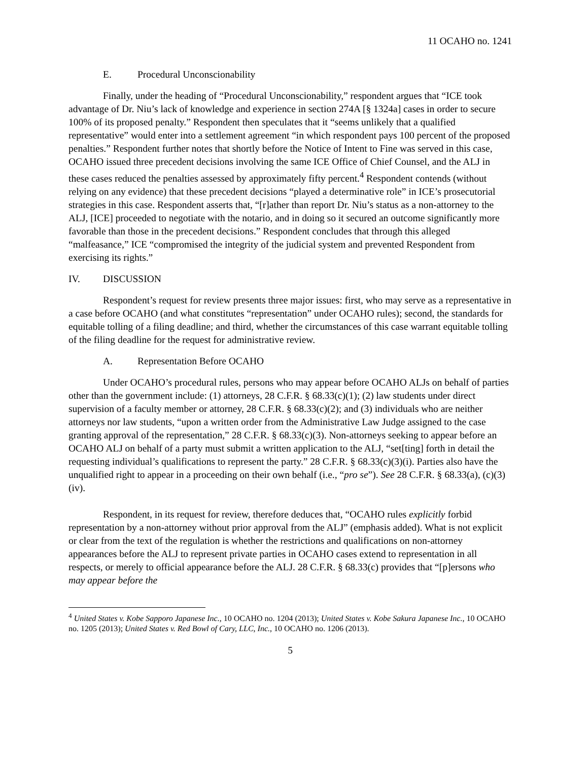11 OCAHO no. 1241
E. Procedural Unconscionability
Finally, under the heading of “Procedural Unconscionability,” respondent argues that “ICE took advantage of Dr. Niu’s lack of knowledge and experience in section 274A [§ 1324a] cases in order to secure 100% of its proposed penalty.” Respondent then speculates that it “seems unlikely that a qualified representative” would enter into a settlement agreement “in which respondent pays 100 percent of the proposed penalties.” Respondent further notes that shortly before the Notice of Intent to Fine was served in this case, OCAHO issued three precedent decisions involving the same ICE Office of Chief Counsel, and the ALJ in these cases reduced the penalties assessed by approximately fifty percent.<sup>4</sup> Respondent contends (without relying on any evidence) that these precedent decisions “played a determinative role” in ICE’s prosecutorial strategies in this case. Respondent asserts that, “[r]ather than report Dr. Niu’s status as a non-attorney to the ALJ, [ICE] proceeded to negotiate with the notario, and in doing so it secured an outcome significantly more favorable than those in the precedent decisions.” Respondent concludes that through this alleged “malfeasance,” ICE “compromised the integrity of the judicial system and prevented Respondent from exercising its rights.”
IV. DISCUSSION
Respondent’s request for review presents three major issues: first, who may serve as a representative in a case before OCAHO (and what constitutes “representation” under OCAHO rules); second, the standards for equitable tolling of a filing deadline; and third, whether the circumstances of this case warrant equitable tolling of the filing deadline for the request for administrative review.
A. Representation Before OCAHO
Under OCAHO’s procedural rules, persons who may appear before OCAHO ALJs on behalf of parties other than the government include: (1) attorneys, 28 C.F.R. § 68.33(c)(1); (2) law students under direct supervision of a faculty member or attorney, 28 C.F.R. § 68.33(c)(2); and (3) individuals who are neither attorneys nor law students, “upon a written order from the Administrative Law Judge assigned to the case granting approval of the representation,” 28 C.F.R. § 68.33(c)(3). Non-attorneys seeking to appear before an OCAHO ALJ on behalf of a party must submit a written application to the ALJ, “set[ting] forth in detail the requesting individual’s qualifications to represent the party.” 28 C.F.R. § 68.33(c)(3)(i). Parties also have the unqualified right to appear in a proceeding on their own behalf (i.e., “pro se”). See 28 C.F.R. § 68.33(a), (c)(3)(iv).
Respondent, in its request for review, therefore deduces that, “OCAHO rules explicitly forbid representation by a non-attorney without prior approval from the ALJ” (emphasis added). What is not explicit or clear from the text of the regulation is whether the restrictions and qualifications on non-attorney appearances before the ALJ to represent private parties in OCAHO cases extend to representation in all respects, or merely to official appearance before the ALJ. 28 C.F.R. § 68.33(c) provides that “[p]ersons who may appear before the
<sup>4</sup> United States v. Kobe Sapporo Japanese Inc., 10 OCAHO no. 1204 (2013); United States v. Kobe Sakura Japanese Inc., 10 OCAHO no. 1205 (2013); United States v. Red Bowl of Cary, LLC, Inc., 10 OCAHO no. 1206 (2013).
5